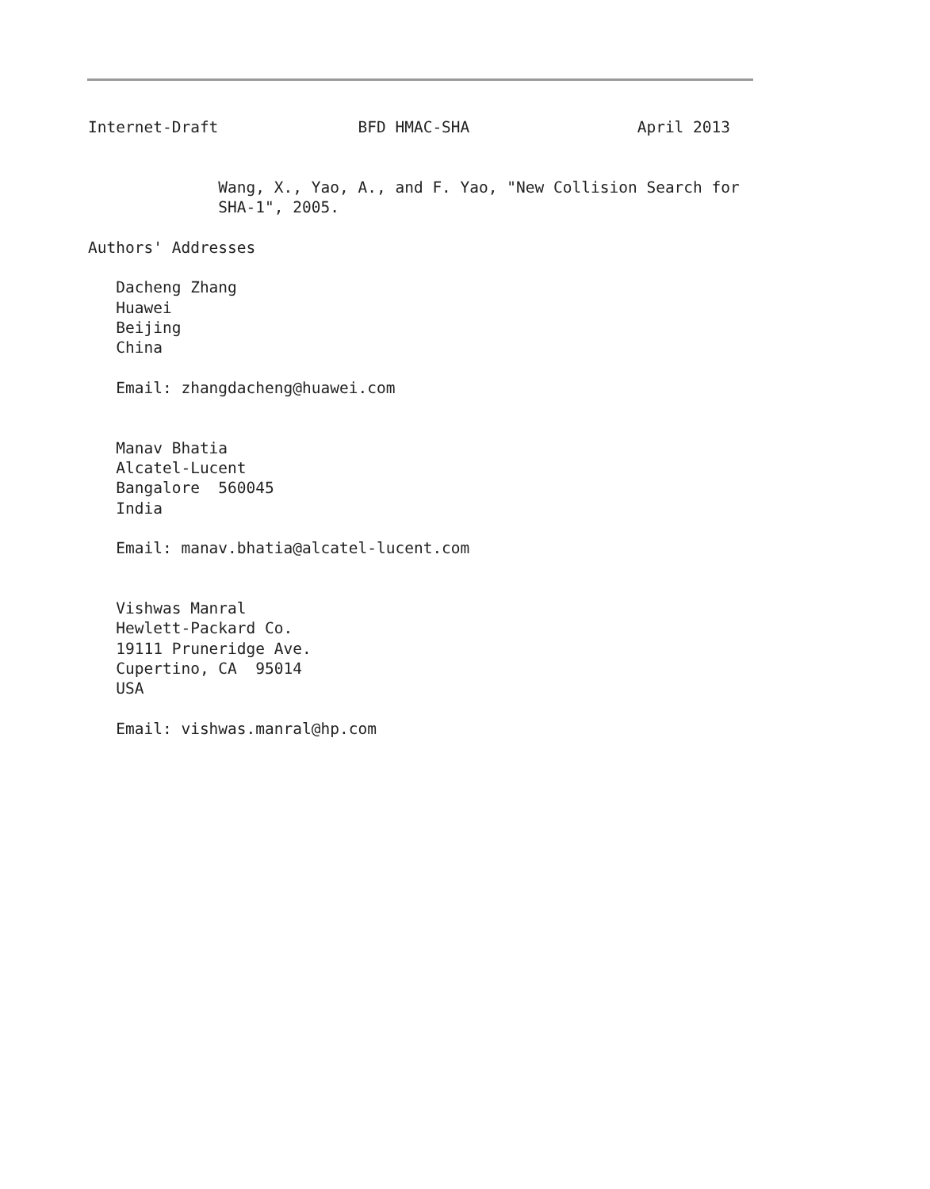Internet-Draft               BFD HMAC-SHA                  April 2013


              Wang, X., Yao, A., and F. Yao, "New Collision Search for
              SHA-1", 2005.

Authors' Addresses

   Dacheng Zhang
   Huawei
   Beijing
   China

   Email: zhangdacheng@huawei.com


   Manav Bhatia
   Alcatel-Lucent
   Bangalore  560045
   India

   Email: manav.bhatia@alcatel-lucent.com


   Vishwas Manral
   Hewlett-Packard Co.
   19111 Pruneridge Ave.
   Cupertino, CA  95014
   USA

   Email: vishwas.manral@hp.com